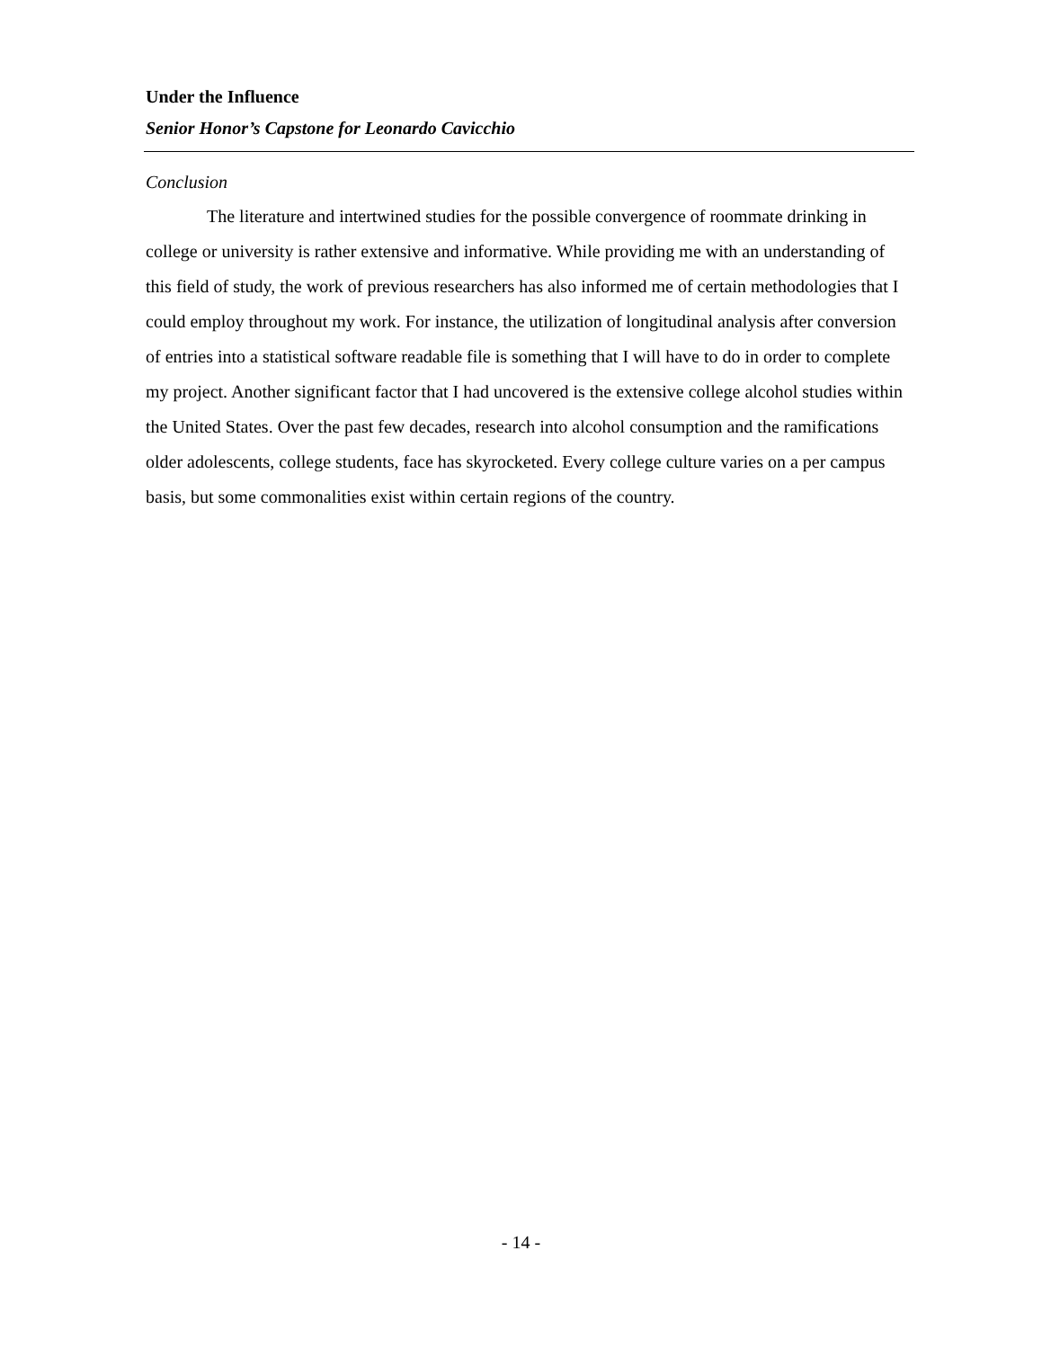Under the Influence
Senior Honor’s Capstone for Leonardo Cavicchio
Conclusion
The literature and intertwined studies for the possible convergence of roommate drinking in college or university is rather extensive and informative. While providing me with an understanding of this field of study, the work of previous researchers has also informed me of certain methodologies that I could employ throughout my work. For instance, the utilization of longitudinal analysis after conversion of entries into a statistical software readable file is something that I will have to do in order to complete my project. Another significant factor that I had uncovered is the extensive college alcohol studies within the United States. Over the past few decades, research into alcohol consumption and the ramifications older adolescents, college students, face has skyrocketed. Every college culture varies on a per campus basis, but some commonalities exist within certain regions of the country.
- 14 -